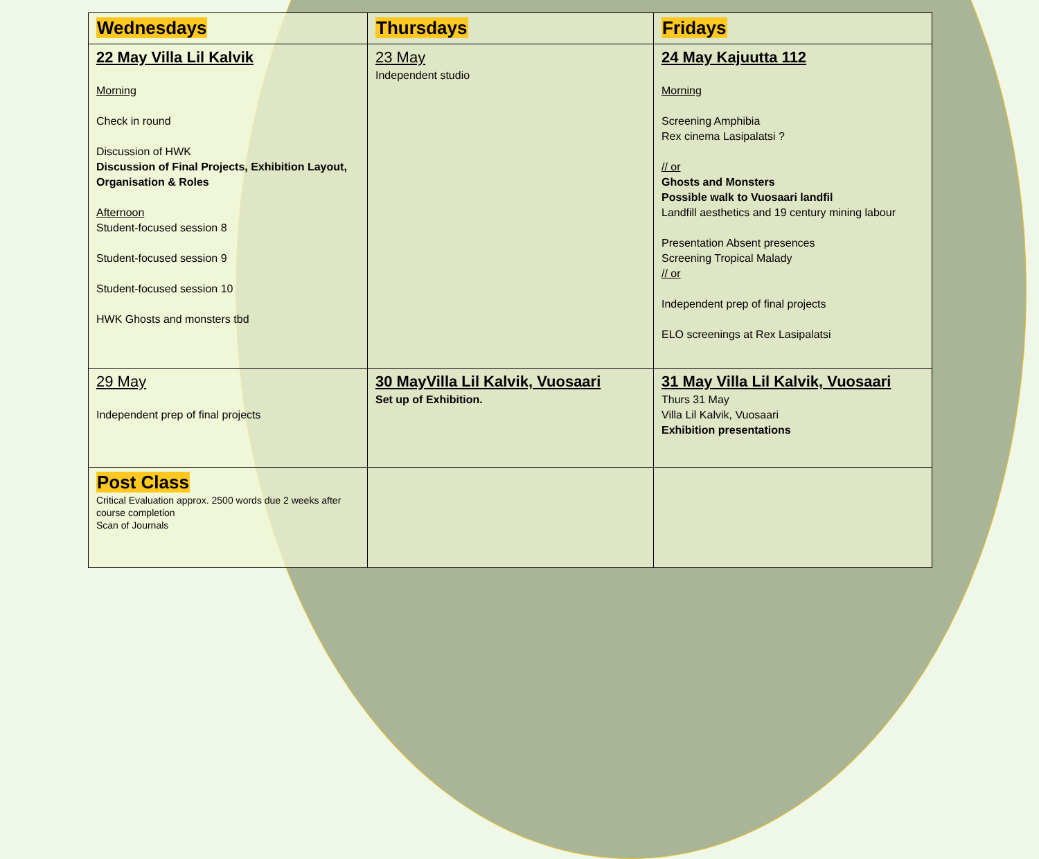| Wednesdays | Thursdays | Fridays |
| --- | --- | --- |
| 22 May Villa Lil Kalvik Morning Check in round Discussion of HWK Discussion of Final Projects, Exhibition Layout, Organisation & Roles Afterno­on Student-focused session 8 Student-focused session 9 Student-focused session 10 HWK Ghosts and monsters tbd | 23 May Independent studio | 24 May Kajuutta 112 Morning Screening Amphibia Rex cinema Lasipalatsi ? // or Ghosts and Monsters Possible walk to Vuosaari landfil Landfill aesthetics and 19 century mining labour Presentation Absent presences Screening Tropical Malady // or Independent prep of final projects ELO screenings at Rex Lasipalatsi |
| 29 May Independent prep of final projects | 30 MayVilla Lil Kalvik, Vuosaari Set up of Exhibition. | 31 May Villa Lil Kalvik, Vuosaari Thurs 31 May Villa Lil Kalvik, Vuosaari Exhibition presentations |
| Post Class Critical Evaluation approx. 2500 words due 2 weeks after course completion Scan of Journals | | |